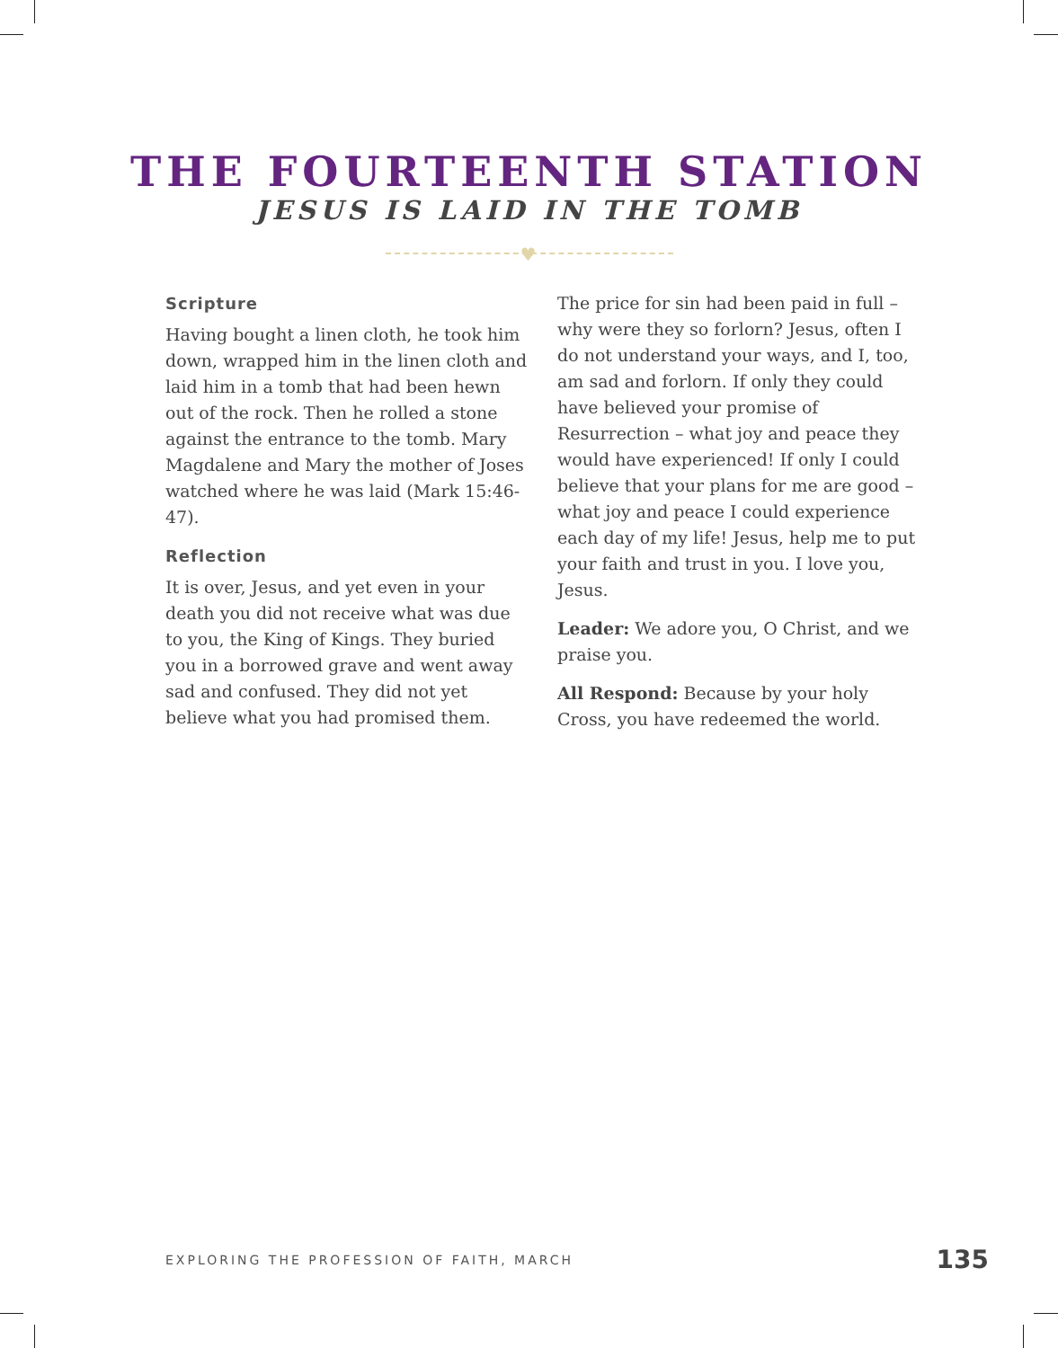THE FOURTEENTH STATION
JESUS IS LAID IN THE TOMB
♥
Scripture
Having bought a linen cloth, he took him down, wrapped him in the linen cloth and laid him in a tomb that had been hewn out of the rock. Then he rolled a stone against the entrance to the tomb. Mary Magdalene and Mary the mother of Joses watched where he was laid (Mark 15:46-47).
Reflection
It is over, Jesus, and yet even in your death you did not receive what was due to you, the King of Kings. They buried you in a borrowed grave and went away sad and confused. They did not yet believe what you had promised them.
The price for sin had been paid in full – why were they so forlorn? Jesus, often I do not understand your ways, and I, too, am sad and forlorn. If only they could have believed your promise of Resurrection – what joy and peace they would have experienced! If only I could believe that your plans for me are good – what joy and peace I could experience each day of my life! Jesus, help me to put your faith and trust in you. I love you, Jesus.
Leader: We adore you, O Christ, and we praise you.
All Respond: Because by your holy Cross, you have redeemed the world.
EXPLORING THE PROFESSION OF FAITH, MARCH 135